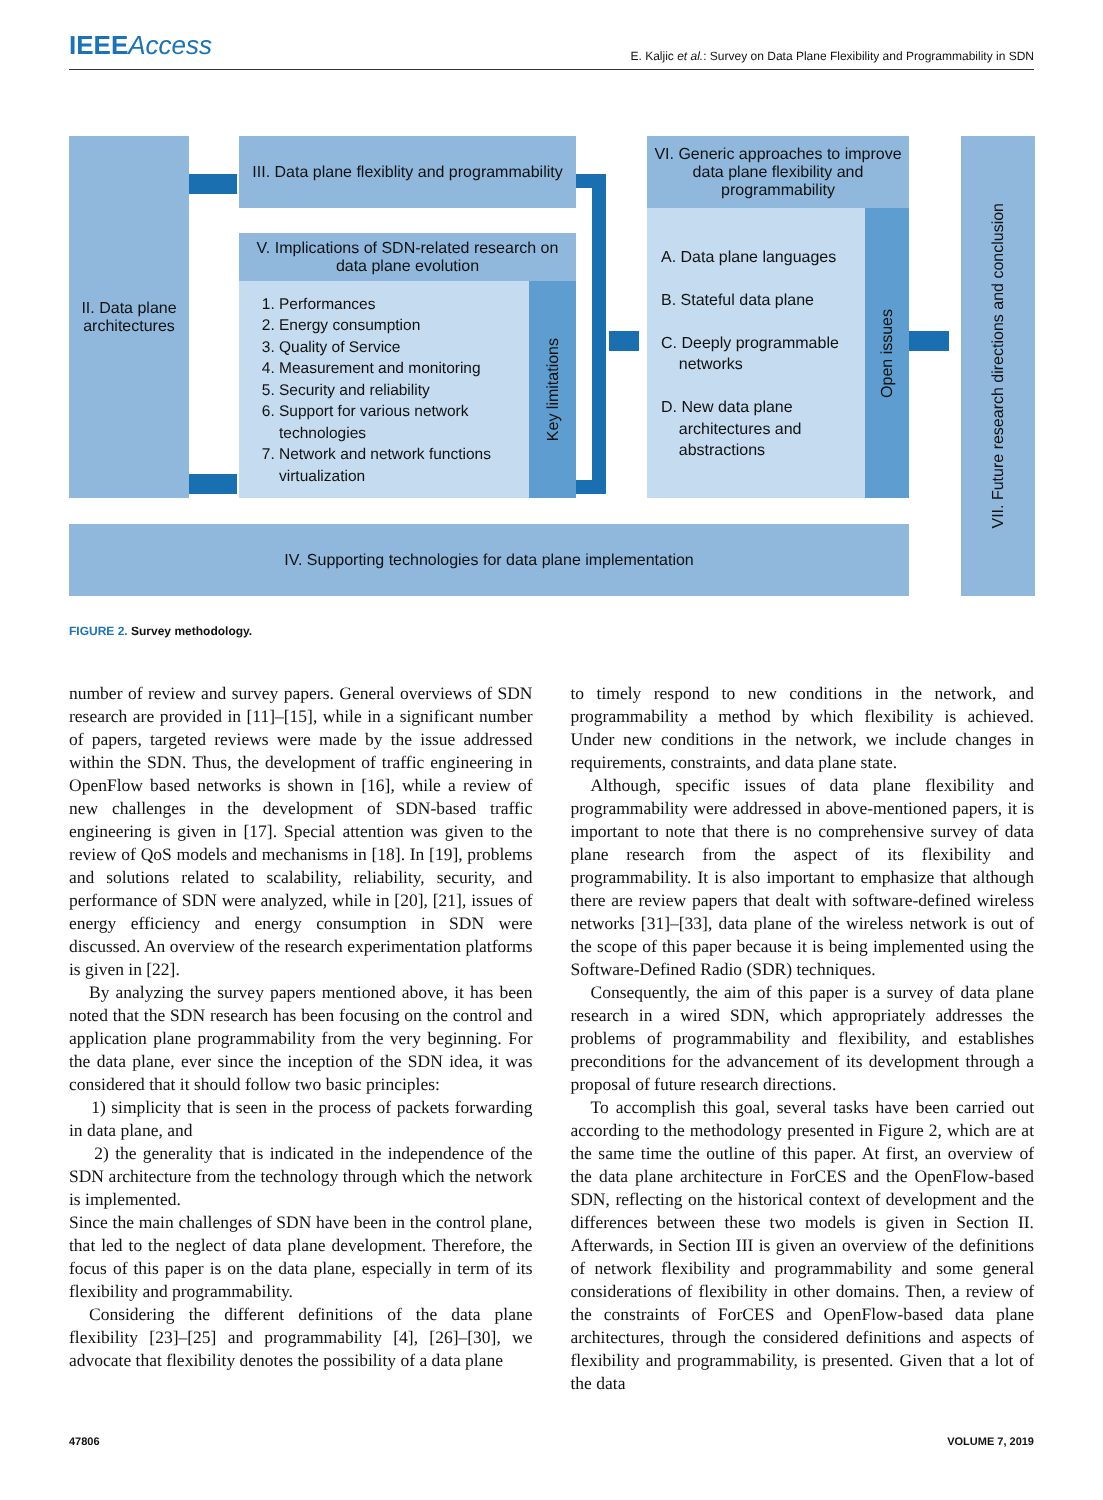IEEEAccess
E. Kaljic et al.: Survey on Data Plane Flexibility and Programmability in SDN
II. Data plane architectures
III. Data plane flexiblity and programmability
V. Implications of SDN-related research on data plane evolution
1. Performances
2. Energy consumption
3. Quality of Service
4. Measurement and monitoring
5. Security and reliability
6. Support for various network technologies
7. Network and network functions virtualization
Key limitations
VI. Generic approaches to improve data plane flexibility and programmability
A. Data plane languages
B. Stateful data plane
C. Deeply programmable
networks
D. New data plane
architectures and
abstractions
Open issues
VII. Future research directions and conclusion
IV. Supporting technologies for data plane implementation
FIGURE 2. Survey methodology.
number of review and survey papers. General overviews of SDN research are provided in [11]–[15], while in a significant number of papers, targeted reviews were made by the issue addressed within the SDN. Thus, the development of traffic engineering in OpenFlow based networks is shown in [16], while a review of new challenges in the development of SDN-based traffic engineering is given in [17]. Special attention was given to the review of QoS models and mechanisms in [18]. In [19], problems and solutions related to scalability, reliability, security, and performance of SDN were analyzed, while in [20], [21], issues of energy efficiency and energy consumption in SDN were discussed. An overview of the research experimentation platforms is given in [22].
By analyzing the survey papers mentioned above, it has been noted that the SDN research has been focusing on the control and application plane programmability from the very beginning. For the data plane, ever since the inception of the SDN idea, it was considered that it should follow two basic principles:
1) simplicity that is seen in the process of packets forwarding in data plane, and
2) the generality that is indicated in the independence of the SDN architecture from the technology through which the network is implemented.
Since the main challenges of SDN have been in the control plane, that led to the neglect of data plane development. Therefore, the focus of this paper is on the data plane, especially in term of its flexibility and programmability.
Considering the different definitions of the data plane flexibility [23]–[25] and programmability [4], [26]–[30], we advocate that flexibility denotes the possibility of a data plane
to timely respond to new conditions in the network, and programmability a method by which flexibility is achieved. Under new conditions in the network, we include changes in requirements, constraints, and data plane state.
Although, specific issues of data plane flexibility and programmability were addressed in above-mentioned papers, it is important to note that there is no comprehensive survey of data plane research from the aspect of its flexibility and programmability. It is also important to emphasize that although there are review papers that dealt with software-defined wireless networks [31]–[33], data plane of the wireless network is out of the scope of this paper because it is being implemented using the Software-Defined Radio (SDR) techniques.
Consequently, the aim of this paper is a survey of data plane research in a wired SDN, which appropriately addresses the problems of programmability and flexibility, and establishes preconditions for the advancement of its development through a proposal of future research directions.
To accomplish this goal, several tasks have been carried out according to the methodology presented in Figure 2, which are at the same time the outline of this paper. At first, an overview of the data plane architecture in ForCES and the OpenFlow-based SDN, reflecting on the historical context of development and the differences between these two models is given in Section II. Afterwards, in Section III is given an overview of the definitions of network flexibility and programmability and some general considerations of flexibility in other domains. Then, a review of the constraints of ForCES and OpenFlow-based data plane architectures, through the considered definitions and aspects of flexibility and programmability, is presented. Given that a lot of the data
47806 VOLUME 7, 2019